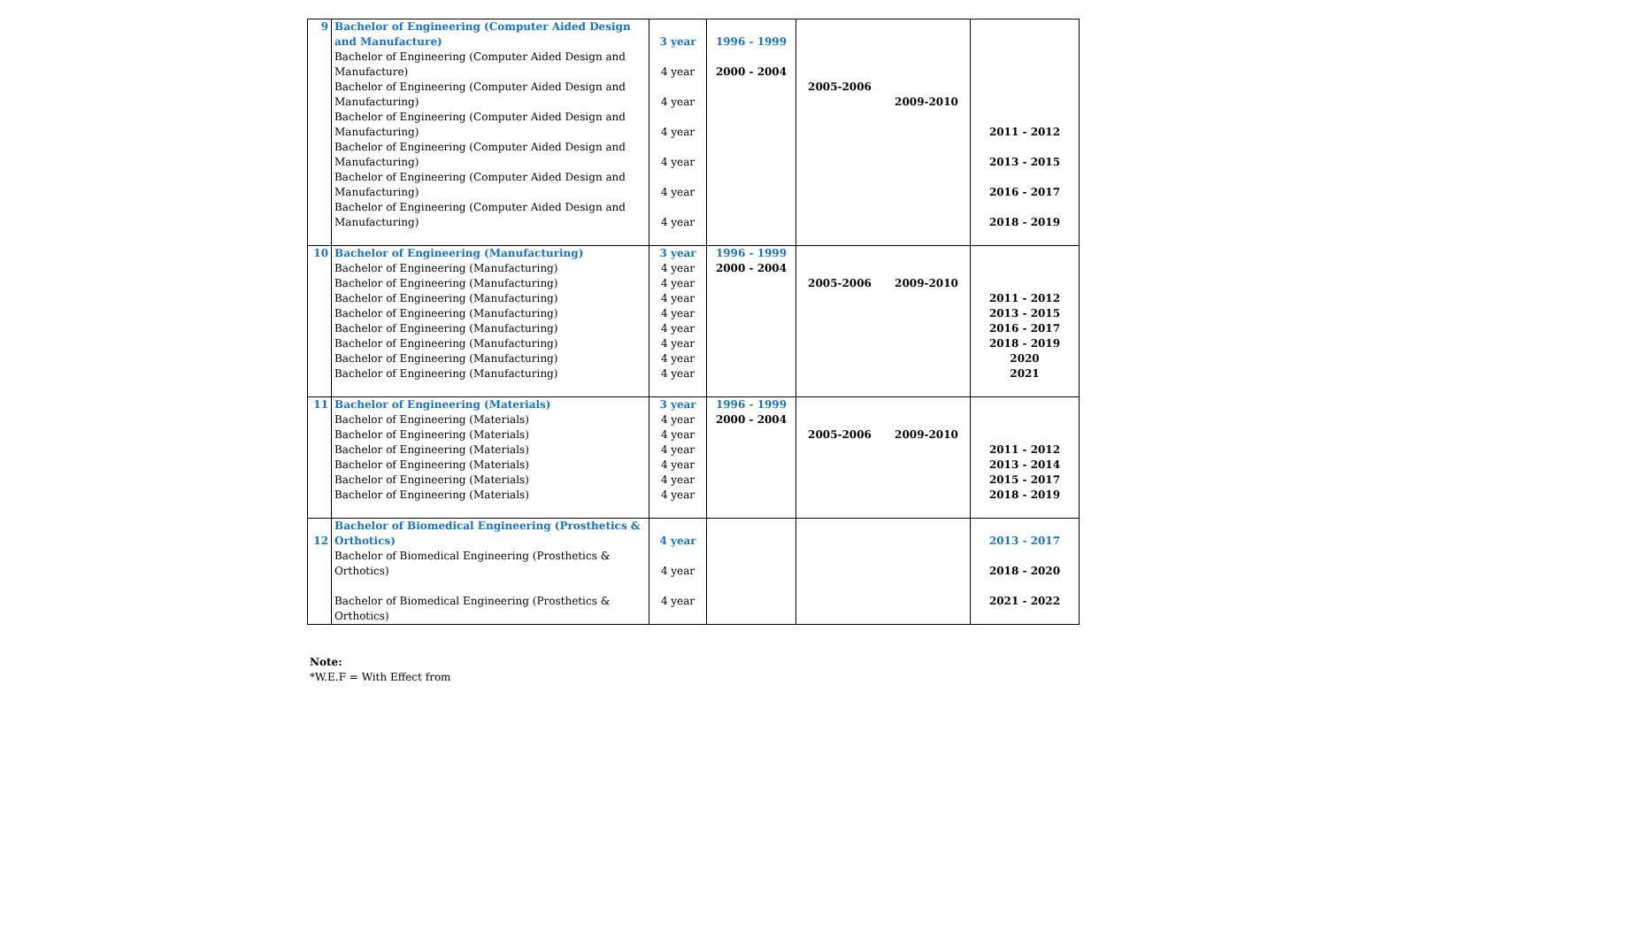| 9 | Bachelor of Engineering (Computer Aided Design and Manufacture) Bachelor of Engineering (Computer Aided Design and Manufacture) Bachelor of Engineering (Computer Aided Design and Manufacturing) Bachelor of Engineering (Computer Aided Design and Manufacturing) Bachelor of Engineering (Computer Aided Design and Manufacturing) Bachelor of Engineering (Computer Aided Design and Manufacturing) Bachelor of Engineering (Computer Aided Design and Manufacturing) | 3 year 4 year 4 year 4 year 4 year 4 year 4 year | 1996 - 1999 2000 - 2004 | 2005-2006 | 2009-2010 | 2011 - 2012 2013 - 2015 2016 - 2017 2018 - 2019 |
| 10 | Bachelor of Engineering (Manufacturing) Bachelor of Engineering (Manufacturing) Bachelor of Engineering (Manufacturing) Bachelor of Engineering (Manufacturing) Bachelor of Engineering (Manufacturing) Bachelor of Engineering (Manufacturing) Bachelor of Engineering (Manufacturing) Bachelor of Engineering (Manufacturing) Bachelor of Engineering (Manufacturing) | 3 year 4 year 4 year 4 year 4 year 4 year 4 year 4 year 4 year | 1996 - 1999 2000 - 2004 | 2005-2006 | 2009-2010 | 2011 - 2012 2013 - 2015 2016 - 2017 2018 - 2019 2020 2021 |
| 11 | Bachelor of Engineering (Materials) Bachelor of Engineering (Materials) Bachelor of Engineering (Materials) Bachelor of Engineering (Materials) Bachelor of Engineering (Materials) Bachelor of Engineering (Materials) Bachelor of Engineering (Materials) | 3 year 4 year 4 year 4 year 4 year 4 year 4 year | 1996 - 1999 2000 - 2004 | 2005-2006 | 2009-2010 | 2011 - 2012 2013 - 2014 2015 - 2017 2018 - 2019 |
| 12 | Bachelor of Biomedical Engineering (Prosthetics & Orthotics) Bachelor of Biomedical Engineering (Prosthetics & Orthotics) Bachelor of Biomedical Engineering (Prosthetics & Orthotics) | 4 year 4 year 4 year | | | | 2013 - 2017 2018 - 2020 2021 - 2022 |
Note:
*W.E.F = With Effect from